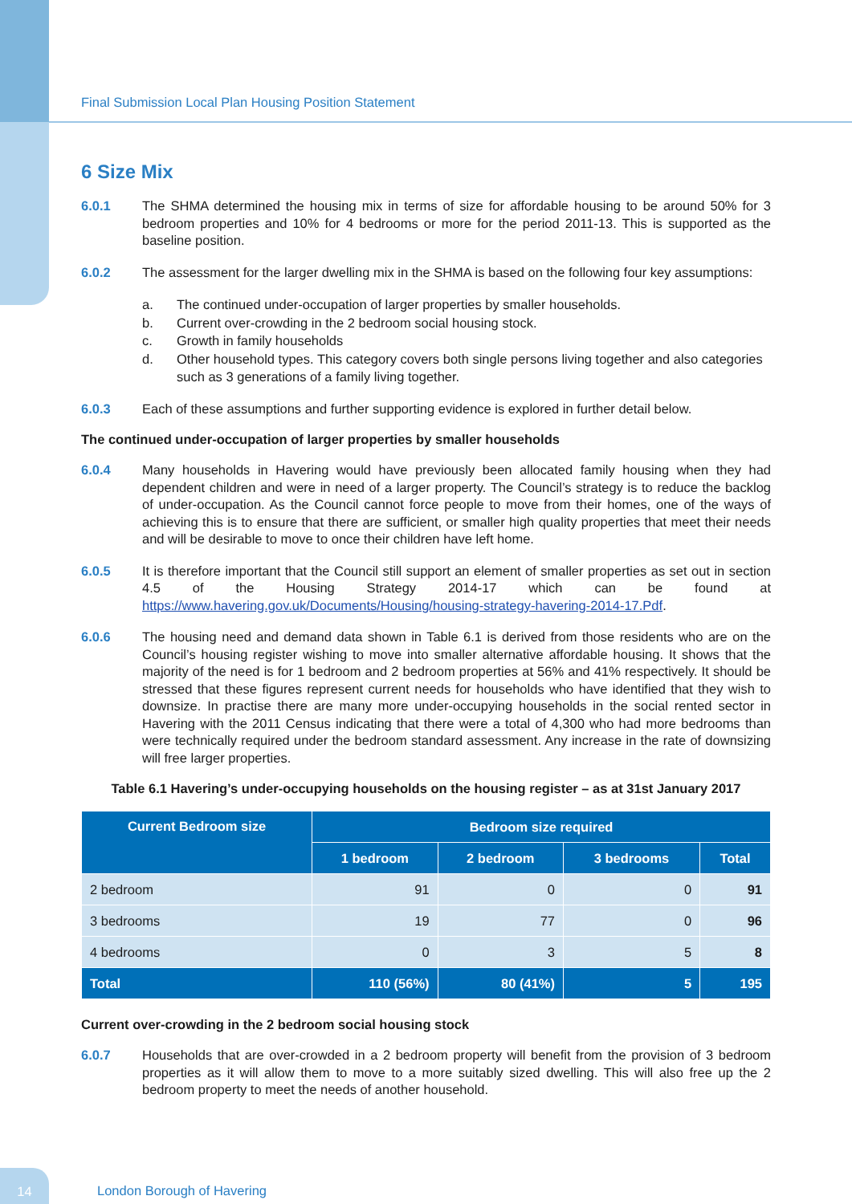Final Submission Local Plan Housing Position Statement
6 Size Mix
6.0.1 The SHMA determined the housing mix in terms of size for affordable housing to be around 50% for 3 bedroom properties and 10% for 4 bedrooms or more for the period 2011-13. This is supported as the baseline position.
6.0.2 The assessment for the larger dwelling mix in the SHMA is based on the following four key assumptions:
a. The continued under-occupation of larger properties by smaller households.
b. Current over-crowding in the 2 bedroom social housing stock.
c. Growth in family households
d. Other household types. This category covers both single persons living together and also categories such as 3 generations of a family living together.
6.0.3 Each of these assumptions and further supporting evidence is explored in further detail below.
The continued under-occupation of larger properties by smaller households
6.0.4 Many households in Havering would have previously been allocated family housing when they had dependent children and were in need of a larger property. The Council’s strategy is to reduce the backlog of under-occupation. As the Council cannot force people to move from their homes, one of the ways of achieving this is to ensure that there are sufficient, or smaller high quality properties that meet their needs and will be desirable to move to once their children have left home.
6.0.5 It is therefore important that the Council still support an element of smaller properties as set out in section 4.5 of the Housing Strategy 2014-17 which can be found at https://www.havering.gov.uk/Documents/Housing/housing-strategy-havering-2014-17.Pdf.
6.0.6 The housing need and demand data shown in Table 6.1 is derived from those residents who are on the Council’s housing register wishing to move into smaller alternative affordable housing. It shows that the majority of the need is for 1 bedroom and 2 bedroom properties at 56% and 41% respectively. It should be stressed that these figures represent current needs for households who have identified that they wish to downsize. In practise there are many more under-occupying households in the social rented sector in Havering with the 2011 Census indicating that there were a total of 4,300 who had more bedrooms than were technically required under the bedroom standard assessment. Any increase in the rate of downsizing will free larger properties.
Table 6.1 Havering’s under-occupying households on the housing register – as at 31st January 2017
| Current Bedroom size | Bedroom size required | | | |
| --- | --- | --- | --- | --- |
| | 1 bedroom | 2 bedroom | 3 bedrooms | Total |
| 2 bedroom | 91 | 0 | 0 | 91 |
| 3 bedrooms | 19 | 77 | 0 | 96 |
| 4 bedrooms | 0 | 3 | 5 | 8 |
| Total | 110 (56%) | 80 (41%) | 5 | 195 |
Current over-crowding in the 2 bedroom social housing stock
6.0.7 Households that are over-crowded in a 2 bedroom property will benefit from the provision of 3 bedroom properties as it will allow them to move to a more suitably sized dwelling. This will also free up the 2 bedroom property to meet the needs of another household.
14
London Borough of Havering